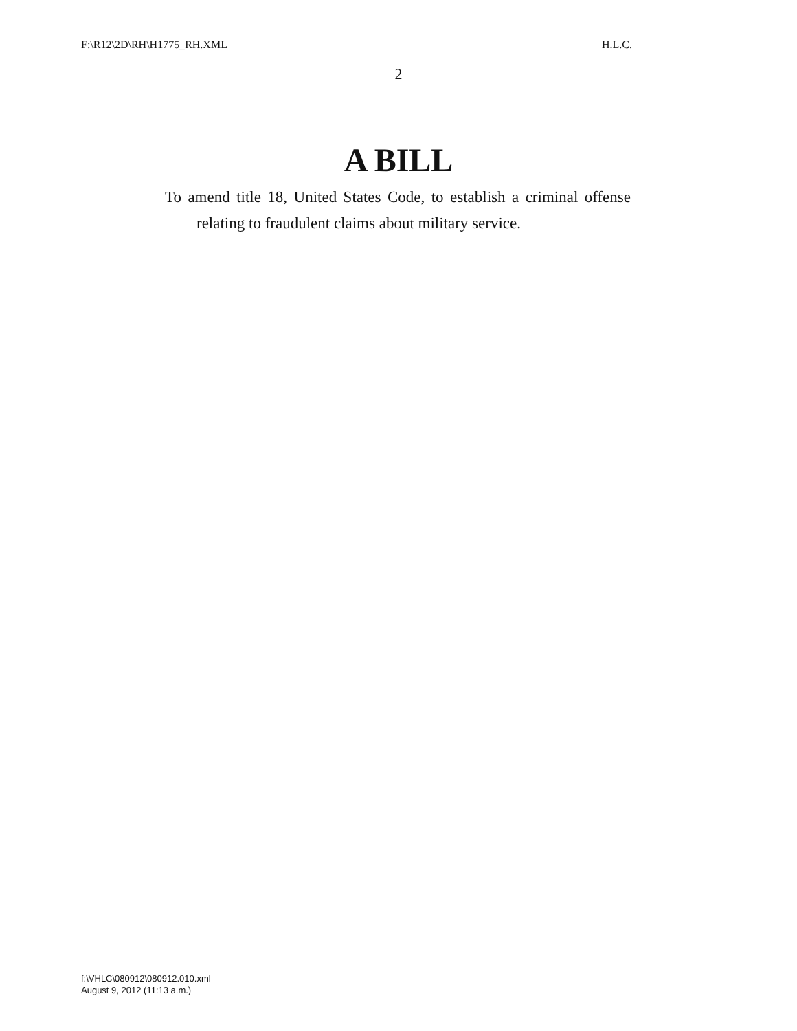F:\R12\2D\RH\H1775_RH.XML H.L.C.
2
A BILL
To amend title 18, United States Code, to establish a criminal offense relating to fraudulent claims about military service.
f:\VHLC\080912\080912.010.xml
August 9, 2012 (11:13 a.m.)